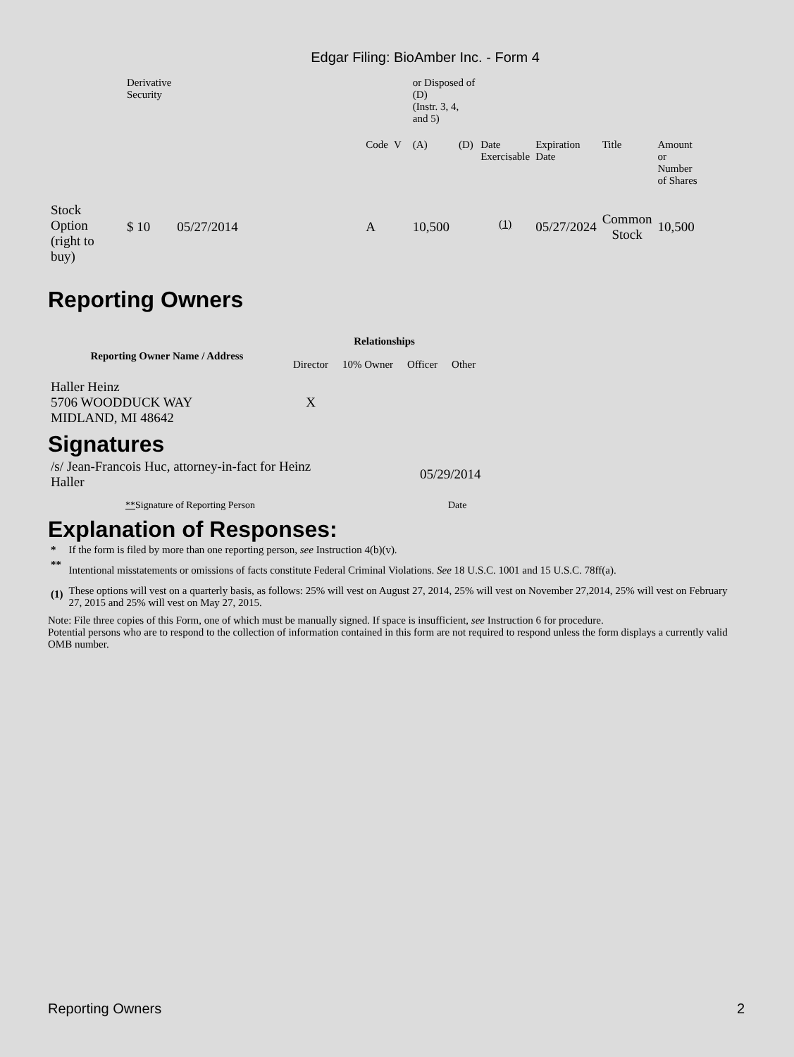Edgar Filing: BioAmber Inc. - Form 4
| | Derivative Security | | | | | or Disposed of (D) (Instr. 3, 4, and 5) | | | | | |
| | | | Code | V | | (A) | (D) | Date Exercisable | Expiration Date | Title | Amount or Number of Shares |
| Stock Option (right to buy) | $ 10 | 05/27/2014 | A | | | 10,500 | | <sup>(1)</sup> | 05/27/2024 | Common Stock | 10,500 |
Reporting Owners
| Reporting Owner Name / Address | Relationships | | | |
| --- | --- | --- | --- | --- |
| | Director | 10% Owner | Officer | Other |
| Haller Heinz 5706 WOODDUCK WAY MIDLAND, MI 48642 | X | | | |
Signatures
| /s/ Jean-Francois Huc, attorney-in-fact for Heinz Haller | 05/29/2014 |
| ** Signature of Reporting Person | Date |
Explanation of Responses:
| * | If the form is filed by more than one reporting person, see Instruction 4(b)(v). |
| ** | Intentional misstatements or omissions of facts constitute Federal Criminal Violations. See 18 U.S.C. 1001 and 15 U.S.C. 78ff(a). |
| (1) | These options will vest on a quarterly basis, as follows: 25% will vest on August 27, 2014, 25% will vest on November 27,2014, 25% will vest on February 27, 2015 and 25% will vest on May 27, 2015. |
Note: File three copies of this Form, one of which must be manually signed. If space is insufficient, see Instruction 6 for procedure.
Potential persons who are to respond to the collection of information contained in this form are not required to respond unless the form displays a currently valid OMB number.
Reporting Owners 2